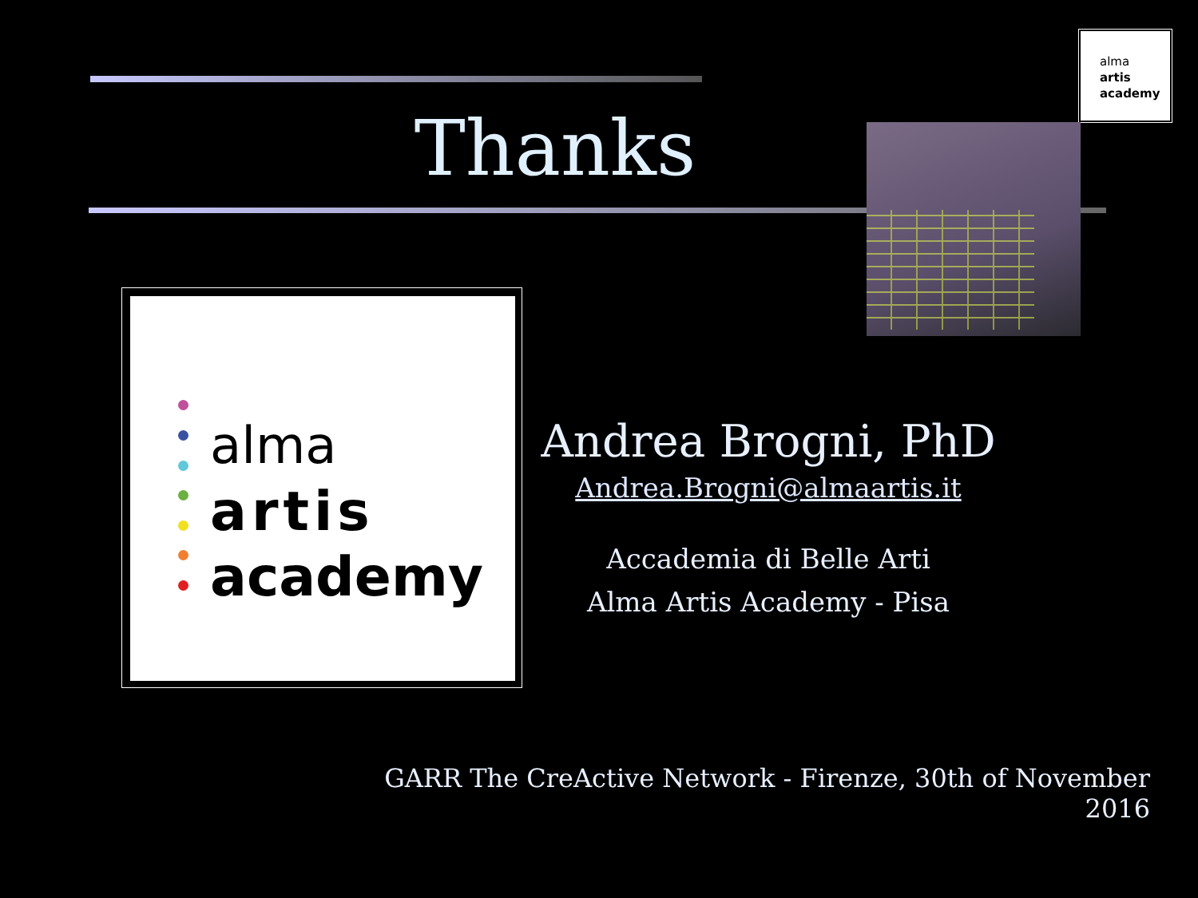alma
artis
academy
Thanks
alma
artis
academy
Andrea Brogni, PhD
Andrea.Brogni@almaartis.it
Accademia di Belle Arti
Alma Artis Academy - Pisa
GARR The CreActive Network - Firenze, 30th of November 2016